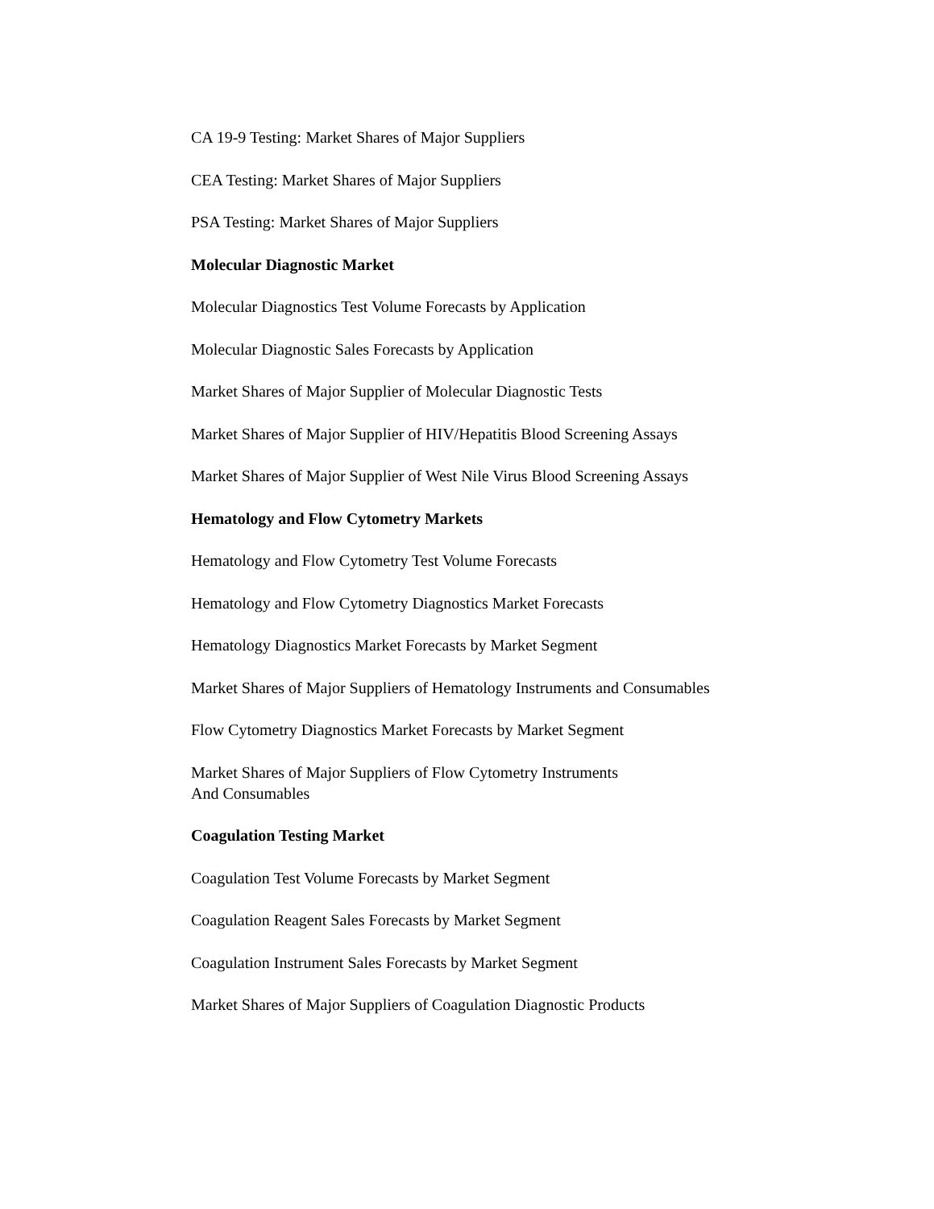CA 19-9 Testing: Market Shares of Major Suppliers
CEA Testing: Market Shares of Major Suppliers
PSA Testing: Market Shares of Major Suppliers
Molecular Diagnostic Market
Molecular Diagnostics Test Volume Forecasts by Application
Molecular Diagnostic Sales Forecasts by Application
Market Shares of Major Supplier of Molecular Diagnostic Tests
Market Shares of Major Supplier of HIV/Hepatitis Blood Screening Assays
Market Shares of Major Supplier of West Nile Virus Blood Screening Assays
Hematology and Flow Cytometry Markets
Hematology and Flow Cytometry Test Volume Forecasts
Hematology and Flow Cytometry Diagnostics Market Forecasts
Hematology Diagnostics Market Forecasts by Market Segment
Market Shares of Major Suppliers of Hematology Instruments and Consumables
Flow Cytometry Diagnostics Market Forecasts by Market Segment
Market Shares of Major Suppliers of Flow Cytometry Instruments
And Consumables
Coagulation Testing Market
Coagulation Test Volume Forecasts by Market Segment
Coagulation Reagent Sales Forecasts by Market Segment
Coagulation Instrument Sales Forecasts by Market Segment
Market Shares of Major Suppliers of Coagulation Diagnostic Products